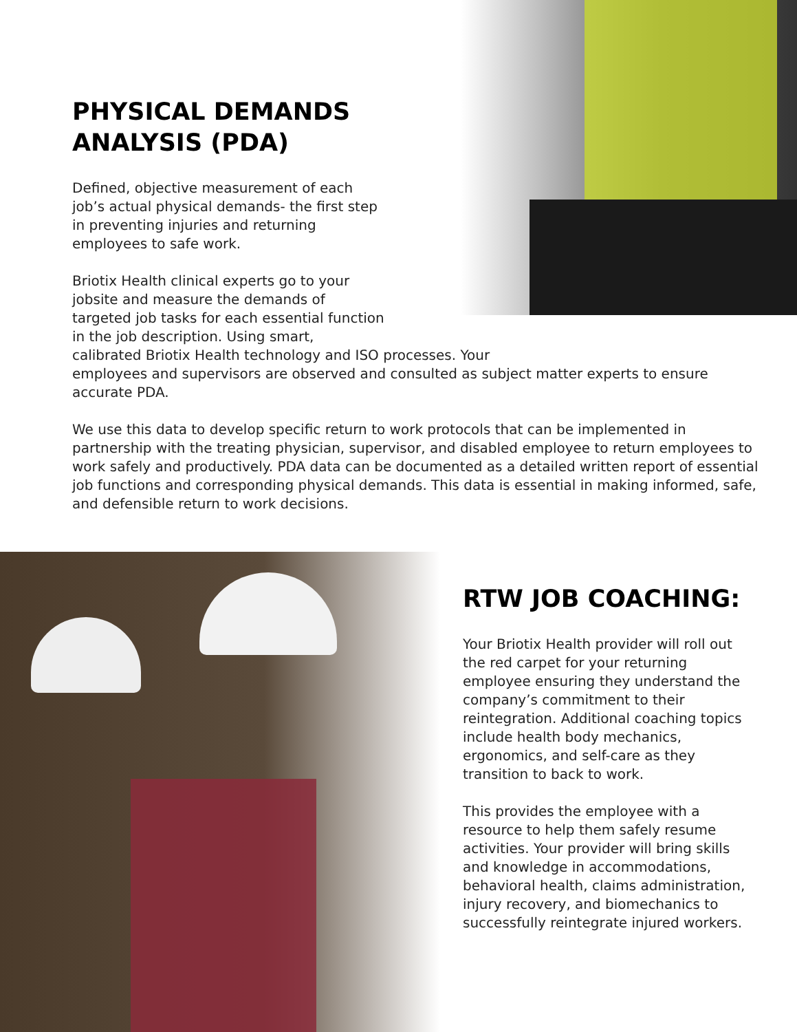PHYSICAL DEMANDS
ANALYSIS (PDA)
Defined, objective measurement of each
job’s actual physical demands- the first step
in preventing injuries and returning
employees to safe work.
Briotix Health clinical experts go to your
jobsite and measure the demands of
targeted job tasks for each essential function
in the job description. Using smart,
calibrated Briotix Health technology and ISO processes. Your
employees and supervisors are observed and consulted as subject matter experts to ensure
accurate PDA.
We use this data to develop specific return to work protocols that can be implemented in partnership with the treating physician, supervisor, and disabled employee to return employees to work safely and productively. PDA data can be documented as a detailed written report of essential job functions and corresponding physical demands. This data is essential in making informed, safe, and defensible return to work decisions.
RTW JOB COACHING:
Your Briotix Health provider will roll out the red carpet for your returning employee ensuring they understand the company’s commitment to their reintegration. Additional coaching topics include health body mechanics, ergonomics, and self-care as they transition to back to work.
This provides the employee with a resource to help them safely resume activities. Your provider will bring skills and knowledge in accommodations, behavioral health, claims administration, injury recovery, and biomechanics to successfully reintegrate injured workers.